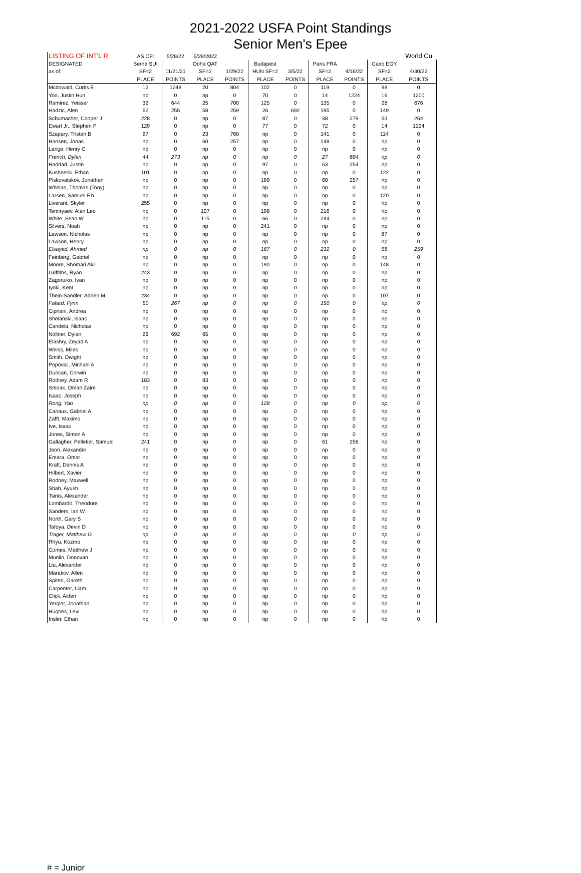2021-2022 USFA Point Standings
Senior Men's Epee
| LISTING OF INT'L R | AS OF: | 5/28/22 | 5/28/2022 | | | | | | | World Cu |
| DESIGNATED | Berne SUI | | Doha QAT | | Budapest | | Paris FRA | | Cairo EGY | |
| as of: | SF=2 | 11/21/21 | SF=2 | 1/29/22 | HUN SF=2 | 3/5/22 | SF=2 | 4/16/22 | SF=2 | 4/30/22 |
| | PLACE | POINTS | PLACE | POINTS | PLACE | POINTS | PLACE | POINTS | PLACE | POINTS |
| Mcdowald, Curtis E | 12 | 1248 | 20 | 804 | 102 | 0 | 119 | 0 | 98 | 0 |
| Yoo, Justin Hun | np | 0 | np | 0 | 70 | 0 | 14 | 1224 | 16 | 1200 |
| Ramirez, Yeisser | 32 | 644 | 25 | 700 | 125 | 0 | 135 | 0 | 28 | 676 |
| Hadzic, Alen | 62 | 255 | 58 | 259 | 26 | 692 | 195 | 0 | 149 | 0 |
| Schumacher, Cooper J | 228 | 0 | np | 0 | 87 | 0 | 38 | 279 | 53 | 264 |
| Ewart Jr., Stephen P | 129 | 0 | np | 0 | 77 | 0 | 72 | 0 | 14 | 1224 |
| Szapary, Tristan B | 97 | 0 | 23 | 768 | np | 0 | 141 | 0 | 114 | 0 |
| Hansen, Jonas | np | 0 | 60 | 257 | np | 0 | 148 | 0 | np | 0 |
| Lange, Henry C | np | 0 | np | 0 | np | 0 | np | 0 | np | 0 |
| French, Dylan | 44 | 273 | np | 0 | np | 0 | 27 | 684 | np | 0 |
| Haddad, Justin | np | 0 | np | 0 | 97 | 0 | 63 | 254 | np | 0 |
| Kushnerik, Ethan | 101 | 0 | np | 0 | np | 0 | np | 0 | 122 | 0 |
| Piskovatskov, Jonathan | np | 0 | np | 0 | 189 | 0 | 60 | 257 | np | 0 |
| Whelan, Thomas (Tony) | np | 0 | np | 0 | np | 0 | np | 0 | np | 0 |
| Larsen, Samuel F.b. | np | 0 | np | 0 | np | 0 | np | 0 | 120 | 0 |
| Liverant, Skyler | 255 | 0 | np | 0 | np | 0 | np | 0 | np | 0 |
| Temiryaev, Alan Leo | np | 0 | 107 | 0 | 198 | 0 | 216 | 0 | np | 0 |
| White, Sean W | np | 0 | 115 | 0 | 66 | 0 | 244 | 0 | np | 0 |
| Silvers, Noah | np | 0 | np | 0 | 241 | 0 | np | 0 | np | 0 |
| Lawson, Nicholas | np | 0 | np | 0 | np | 0 | np | 0 | 87 | 0 |
| Lawson, Henry | np | 0 | np | 0 | np | 0 | np | 0 | np | 0 |
| Elsayed, Ahmed | np | 0 | np | 0 | 167 | 0 | 232 | 0 | 58 | 259 |
| Feinberg, Gabriel | np | 0 | np | 0 | np | 0 | np | 0 | np | 0 |
| Moore, Shomari Akil | np | 0 | np | 0 | 190 | 0 | np | 0 | 148 | 0 |
| Griffiths, Ryan | 243 | 0 | np | 0 | np | 0 | np | 0 | np | 0 |
| Zagoruiko, Ivan | np | 0 | np | 0 | np | 0 | np | 0 | np | 0 |
| Iyoki, Kent | np | 0 | np | 0 | np | 0 | np | 0 | np | 0 |
| Thein-Sandler, Adrien M | 234 | 0 | np | 0 | np | 0 | np | 0 | 107 | 0 |
| Fafard, Fynn | 50 | 267 | np | 0 | np | 0 | 150 | 0 | np | 0 |
| Cipriani, Andrea | np | 0 | np | 0 | np | 0 | np | 0 | np | 0 |
| Shelanski, Isaac | np | 0 | np | 0 | np | 0 | np | 0 | np | 0 |
| Candela, Nicholas | np | 0 | np | 0 | np | 0 | np | 0 | np | 0 |
| Nollner, Dylan | 26 | 692 | 65 | 0 | np | 0 | np | 0 | np | 0 |
| Elashry, Zeyad A | np | 0 | np | 0 | np | 0 | np | 0 | np | 0 |
| Weiss, Miles | np | 0 | np | 0 | np | 0 | np | 0 | np | 0 |
| Smith, Dwight | np | 0 | np | 0 | np | 0 | np | 0 | np | 0 |
| Popovici, Michael A | np | 0 | np | 0 | np | 0 | np | 0 | np | 0 |
| Duncan, Corwin | np | 0 | np | 0 | np | 0 | np | 0 | np | 0 |
| Rodney, Adam R | 183 | 0 | 83 | 0 | np | 0 | np | 0 | np | 0 |
| Smoak, Omari Zaire | np | 0 | np | 0 | np | 0 | np | 0 | np | 0 |
| Isaac, Joseph | np | 0 | np | 0 | np | 0 | np | 0 | np | 0 |
| Rong, Yao | np | 0 | np | 0 | 128 | 0 | np | 0 | np | 0 |
| Canaux, Gabriel A | np | 0 | np | 0 | np | 0 | np | 0 | np | 0 |
| Zafft, Maximo | np | 0 | np | 0 | np | 0 | np | 0 | np | 0 |
| Ive, Isaac | np | 0 | np | 0 | np | 0 | np | 0 | np | 0 |
| Jones, Simon A | np | 0 | np | 0 | np | 0 | np | 0 | np | 0 |
| Gallagher, Pelletier, Samuel | 241 | 0 | np | 0 | np | 0 | 61 | 256 | np | 0 |
| Jeon, Alexander | np | 0 | np | 0 | np | 0 | np | 0 | np | 0 |
| Emara, Omar | np | 0 | np | 0 | np | 0 | np | 0 | np | 0 |
| Kraft, Dennis A | np | 0 | np | 0 | np | 0 | np | 0 | np | 0 |
| Hilbert, Xavier | np | 0 | np | 0 | np | 0 | np | 0 | np | 0 |
| Rodney, Maxwell | np | 0 | np | 0 | np | 0 | np | 0 | np | 0 |
| Shah, Ayush | np | 0 | np | 0 | np | 0 | np | 0 | np | 0 |
| Tsinis, Alexander | np | 0 | np | 0 | np | 0 | np | 0 | np | 0 |
| Lombardo, Theodore | np | 0 | np | 0 | np | 0 | np | 0 | np | 0 |
| Sanders, Ian W. | np | 0 | np | 0 | np | 0 | np | 0 | np | 0 |
| North, Gary S | np | 0 | np | 0 | np | 0 | np | 0 | np | 0 |
| Tafoya, Devin D | np | 0 | np | 0 | np | 0 | np | 0 | np | 0 |
| Trager, Matthew G | np | 0 | np | 0 | np | 0 | np | 0 | np | 0 |
| Rhyu, Kozmo | np | 0 | np | 0 | np | 0 | np | 0 | np | 0 |
| Comes, Matthew J | np | 0 | np | 0 | np | 0 | np | 0 | np | 0 |
| Munlin, Donovan | np | 0 | np | 0 | np | 0 | np | 0 | np | 0 |
| Liu, Alexander | np | 0 | np | 0 | np | 0 | np | 0 | np | 0 |
| Marakov, Allen | np | 0 | np | 0 | np | 0 | np | 0 | np | 0 |
| Spiteri, Gareth | np | 0 | np | 0 | np | 0 | np | 0 | np | 0 |
| Carpenter, Liam | np | 0 | np | 0 | np | 0 | np | 0 | np | 0 |
| Click, Aiden | np | 0 | np | 0 | np | 0 | np | 0 | np | 0 |
| Yergler, Jonathan | np | 0 | np | 0 | np | 0 | np | 0 | np | 0 |
| Hughes, Levi | np | 0 | np | 0 | np | 0 | np | 0 | np | 0 |
| Insler, Ethan | np | 0 | np | 0 | np | 0 | np | 0 | np | 0 |
# = Junior